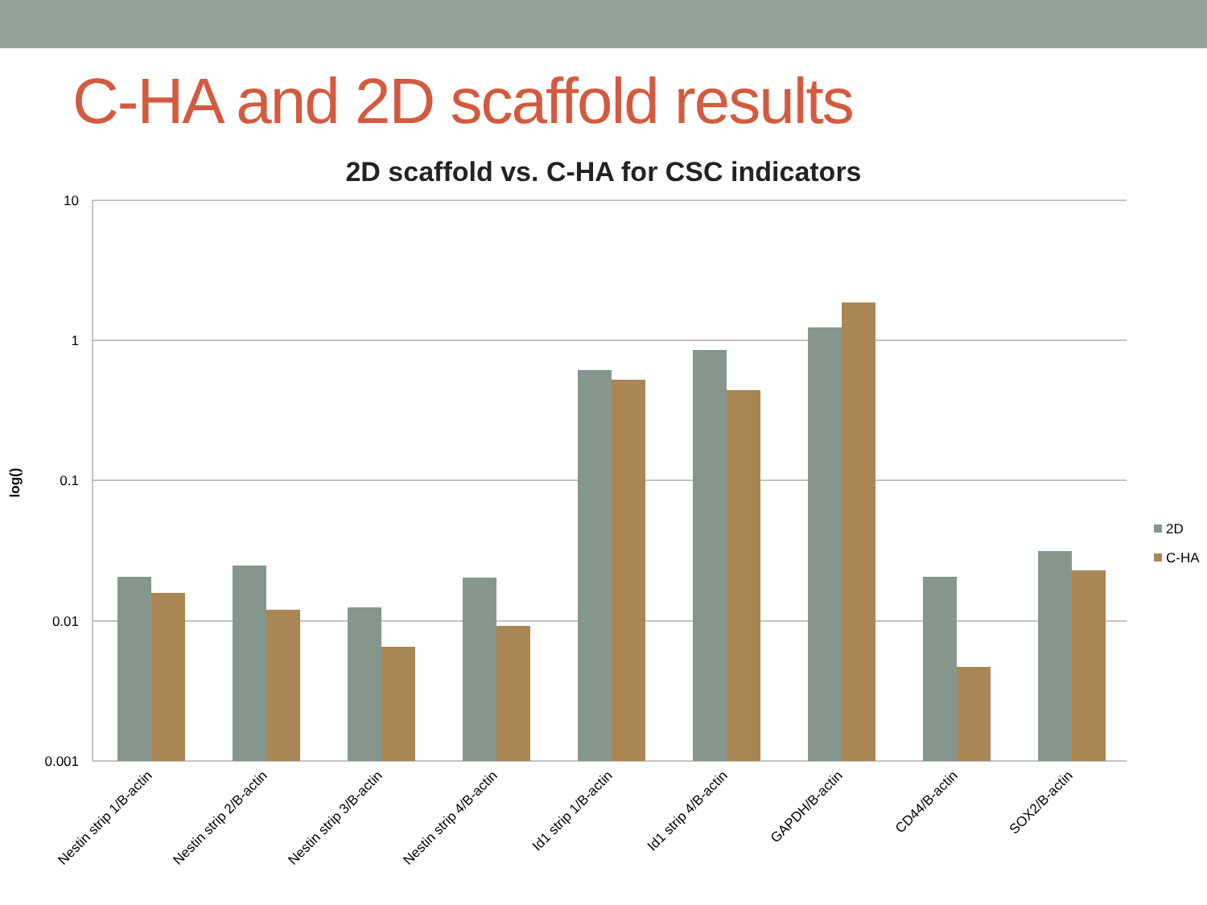C-HA and 2D scaffold results
2D scaffold vs. C-HA for CSC indicators
10
1
0.1
0.01
0.001
log()
Nestin strip 1/B-actin
Nestin strip 2/B-actin
Nestin strip 3/B-actin
Nestin strip 4/B-actin
Id1 strip 1/B-actin
Id1 strip 4/B-actin
GAPDH/B-actin
CD44/B-actin
SOX2/B-actin
2D
C-HA